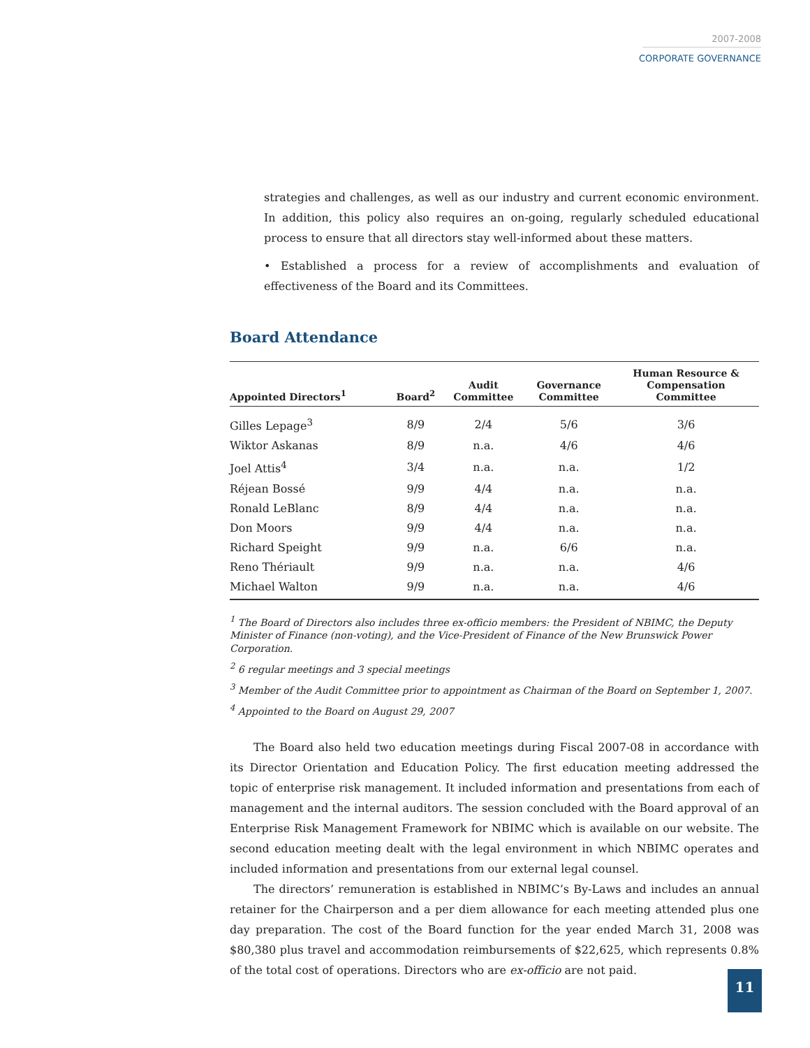2007-2008
CORPORATE GOVERNANCE
strategies and challenges, as well as our industry and current economic environment. In addition, this policy also requires an on-going, regularly scheduled educational process to ensure that all directors stay well-informed about these matters.
• Established a process for a review of accomplishments and evaluation of effectiveness of the Board and its Committees.
Board Attendance
| Appointed Directors<sup>1</sup> | Board<sup>2</sup> | Audit Committee | Governance Committee | Human Resource & Compensation Committee |
| --- | --- | --- | --- | --- |
| Gilles Lepage<sup>3</sup> | 8/9 | 2/4 | 5/6 | 3/6 |
| Wiktor Askanas | 8/9 | n.a. | 4/6 | 4/6 |
| Joel Attis<sup>4</sup> | 3/4 | n.a. | n.a. | 1/2 |
| Réjean Bossé | 9/9 | 4/4 | n.a. | n.a. |
| Ronald LeBlanc | 8/9 | 4/4 | n.a. | n.a. |
| Don Moors | 9/9 | 4/4 | n.a. | n.a. |
| Richard Speight | 9/9 | n.a. | 6/6 | n.a. |
| Reno Thériault | 9/9 | n.a. | n.a. | 4/6 |
| Michael Walton | 9/9 | n.a. | n.a. | 4/6 |
<sup>1</sup> The Board of Directors also includes three ex-officio members: the President of NBIMC, the Deputy Minister of Finance (non-voting), and the Vice-President of Finance of the New Brunswick Power Corporation.
<sup>2</sup> 6 regular meetings and 3 special meetings
<sup>3</sup> Member of the Audit Committee prior to appointment as Chairman of the Board on September 1, 2007.
<sup>4</sup> Appointed to the Board on August 29, 2007
The Board also held two education meetings during Fiscal 2007-08 in accordance with its Director Orientation and Education Policy. The first education meeting addressed the topic of enterprise risk management. It included information and presentations from each of management and the internal auditors. The session concluded with the Board approval of an Enterprise Risk Management Framework for NBIMC which is available on our website. The second education meeting dealt with the legal environment in which NBIMC operates and included information and presentations from our external legal counsel.
The directors’ remuneration is established in NBIMC’s By-Laws and includes an annual retainer for the Chairperson and a per diem allowance for each meeting attended plus one day preparation. The cost of the Board function for the year ended March 31, 2008 was $80,380 plus travel and accommodation reimbursements of $22,625, which represents 0.8% of the total cost of operations. Directors who are ex-officio are not paid.
11